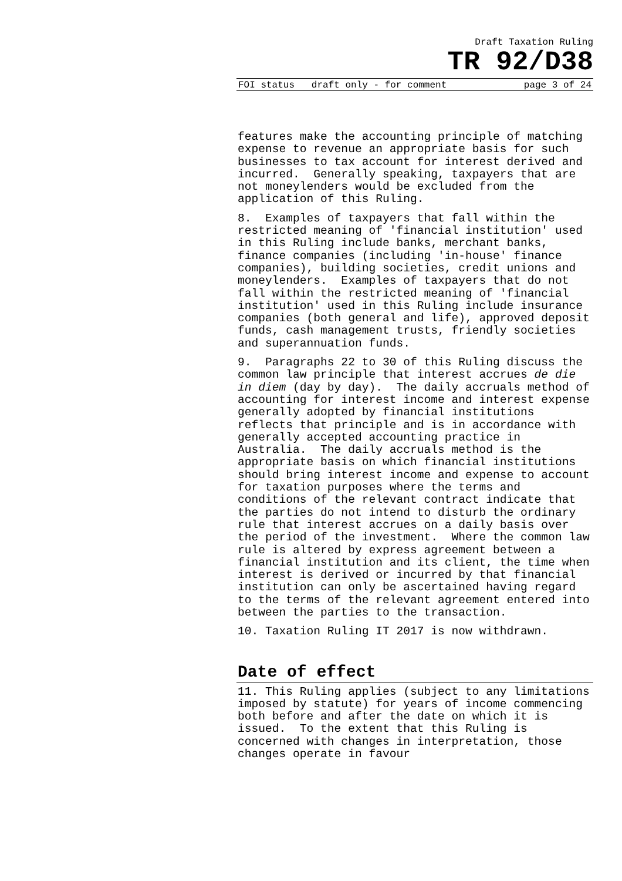Draft Taxation Ruling
TR 92/D38
FOI status draft only - for comment page 3 of 24
features make the accounting principle of matching expense to revenue an appropriate basis for such businesses to tax account for interest derived and incurred. Generally speaking, taxpayers that are not moneylenders would be excluded from the application of this Ruling.
8. Examples of taxpayers that fall within the restricted meaning of 'financial institution' used in this Ruling include banks, merchant banks, finance companies (including 'in-house' finance companies), building societies, credit unions and moneylenders. Examples of taxpayers that do not fall within the restricted meaning of 'financial institution' used in this Ruling include insurance companies (both general and life), approved deposit funds, cash management trusts, friendly societies and superannuation funds.
9. Paragraphs 22 to 30 of this Ruling discuss the common law principle that interest accrues de die in diem (day by day). The daily accruals method of accounting for interest income and interest expense generally adopted by financial institutions reflects that principle and is in accordance with generally accepted accounting practice in Australia. The daily accruals method is the appropriate basis on which financial institutions should bring interest income and expense to account for taxation purposes where the terms and conditions of the relevant contract indicate that the parties do not intend to disturb the ordinary rule that interest accrues on a daily basis over the period of the investment. Where the common law rule is altered by express agreement between a financial institution and its client, the time when interest is derived or incurred by that financial institution can only be ascertained having regard to the terms of the relevant agreement entered into between the parties to the transaction.
10. Taxation Ruling IT 2017 is now withdrawn.
Date of effect
11. This Ruling applies (subject to any limitations imposed by statute) for years of income commencing both before and after the date on which it is issued. To the extent that this Ruling is concerned with changes in interpretation, those changes operate in favour